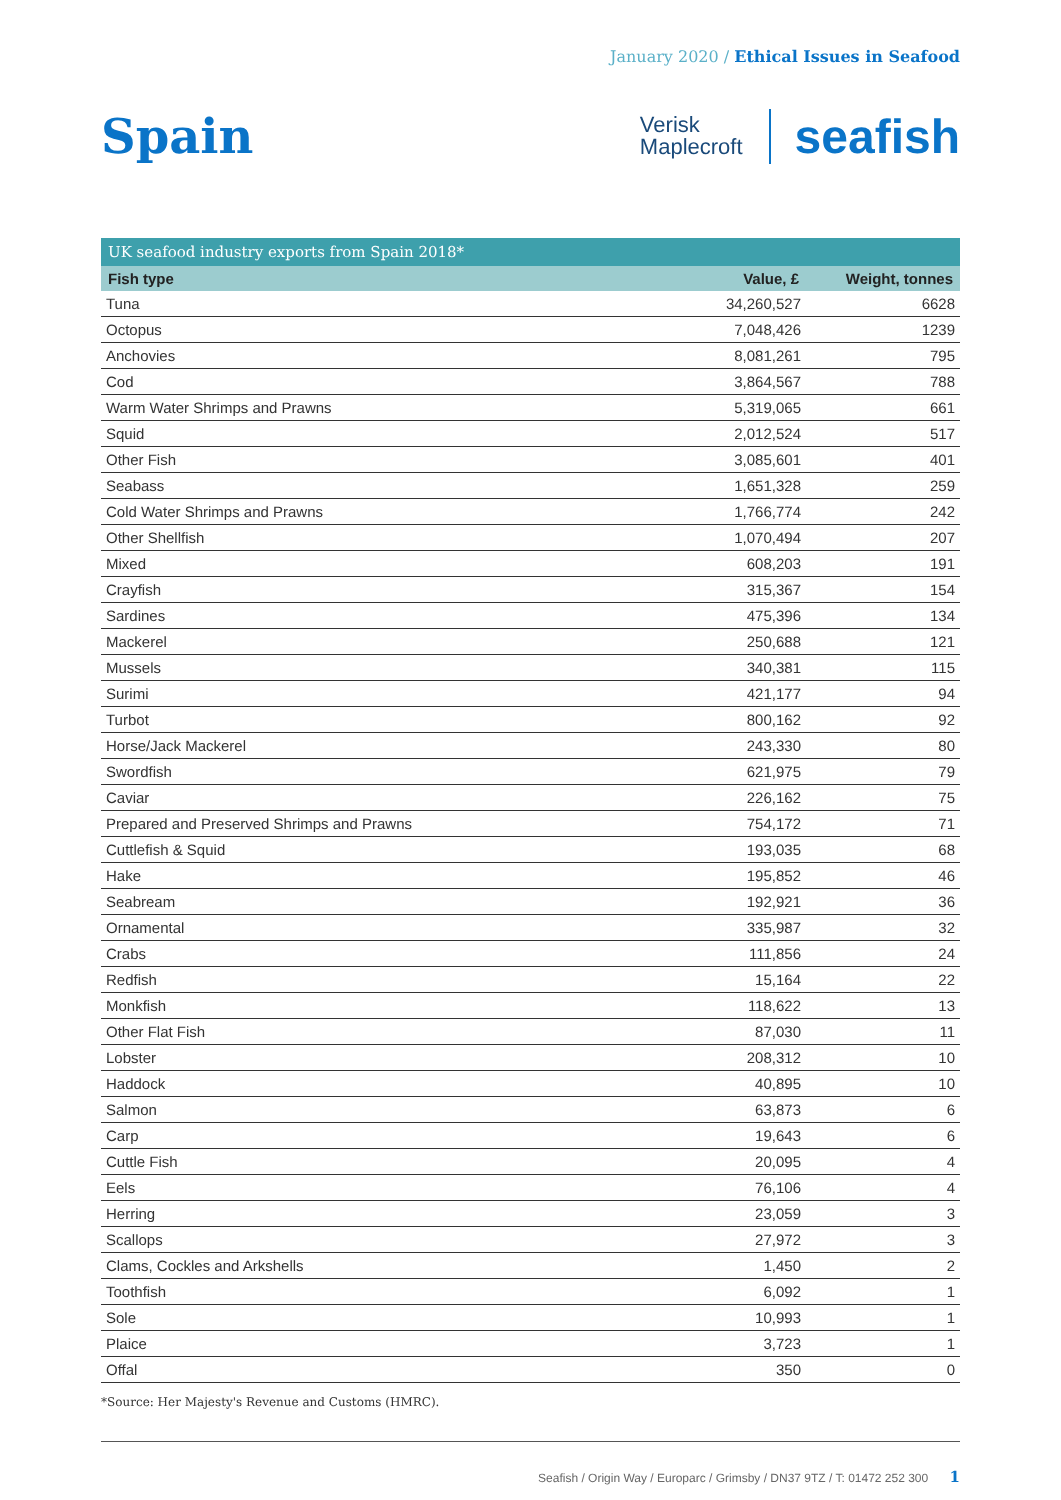January 2020 / Ethical Issues in Seafood
Spain
Verisk
Maplecroft
seafish
UK seafood industry exports from Spain 2018*
| Fish type | Value, £ | Weight, tonnes |
| --- | --- | --- |
| Tuna | 34,260,527 | 6628 |
| Octopus | 7,048,426 | 1239 |
| Anchovies | 8,081,261 | 795 |
| Cod | 3,864,567 | 788 |
| Warm Water Shrimps and Prawns | 5,319,065 | 661 |
| Squid | 2,012,524 | 517 |
| Other Fish | 3,085,601 | 401 |
| Seabass | 1,651,328 | 259 |
| Cold Water Shrimps and Prawns | 1,766,774 | 242 |
| Other Shellfish | 1,070,494 | 207 |
| Mixed | 608,203 | 191 |
| Crayfish | 315,367 | 154 |
| Sardines | 475,396 | 134 |
| Mackerel | 250,688 | 121 |
| Mussels | 340,381 | 115 |
| Surimi | 421,177 | 94 |
| Turbot | 800,162 | 92 |
| Horse/Jack Mackerel | 243,330 | 80 |
| Swordfish | 621,975 | 79 |
| Caviar | 226,162 | 75 |
| Prepared and Preserved Shrimps and Prawns | 754,172 | 71 |
| Cuttlefish & Squid | 193,035 | 68 |
| Hake | 195,852 | 46 |
| Seabream | 192,921 | 36 |
| Ornamental | 335,987 | 32 |
| Crabs | 111,856 | 24 |
| Redfish | 15,164 | 22 |
| Monkfish | 118,622 | 13 |
| Other Flat Fish | 87,030 | 11 |
| Lobster | 208,312 | 10 |
| Haddock | 40,895 | 10 |
| Salmon | 63,873 | 6 |
| Carp | 19,643 | 6 |
| Cuttle Fish | 20,095 | 4 |
| Eels | 76,106 | 4 |
| Herring | 23,059 | 3 |
| Scallops | 27,972 | 3 |
| Clams, Cockles and Arkshells | 1,450 | 2 |
| Toothfish | 6,092 | 1 |
| Sole | 10,993 | 1 |
| Plaice | 3,723 | 1 |
| Offal | 350 | 0 |
*Source: Her Majesty's Revenue and Customs (HMRC).
Seafish / Origin Way / Europarc / Grimsby / DN37 9TZ / T: 01472 252 300 1